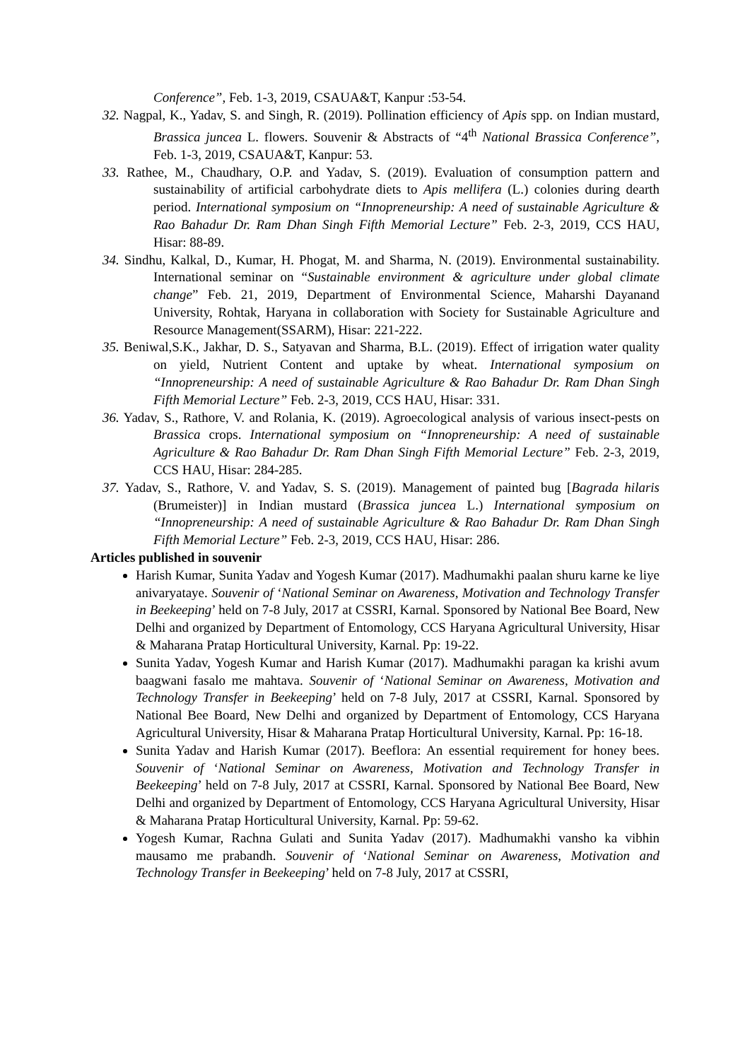Conference”, Feb. 1-3, 2019, CSAUA&T, Kanpur :53-54.
32. Nagpal, K., Yadav, S. and Singh, R. (2019). Pollination efficiency of Apis spp. on Indian mustard, Brassica juncea L. flowers. Souvenir & Abstracts of “4<sup>th</sup> National Brassica Conference”, Feb. 1-3, 2019, CSAUA&T, Kanpur: 53.
33. Rathee, M., Chaudhary, O.P. and Yadav, S. (2019). Evaluation of consumption pattern and sustainability of artificial carbohydrate diets to Apis mellifera (L.) colonies during dearth period. International symposium on “Innopreneurship: A need of sustainable Agriculture & Rao Bahadur Dr. Ram Dhan Singh Fifth Memorial Lecture” Feb. 2-3, 2019, CCS HAU, Hisar: 88-89.
34. Sindhu, Kalkal, D., Kumar, H. Phogat, M. and Sharma, N. (2019). Environmental sustainability. International seminar on “Sustainable environment & agriculture under global climate change” Feb. 21, 2019, Department of Environmental Science, Maharshi Dayanand University, Rohtak, Haryana in collaboration with Society for Sustainable Agriculture and Resource Management(SSARM), Hisar: 221-222.
35. Beniwal,S.K., Jakhar, D. S., Satyavan and Sharma, B.L. (2019). Effect of irrigation water quality on yield, Nutrient Content and uptake by wheat. International symposium on “Innopreneurship: A need of sustainable Agriculture & Rao Bahadur Dr. Ram Dhan Singh Fifth Memorial Lecture” Feb. 2-3, 2019, CCS HAU, Hisar: 331.
36. Yadav, S., Rathore, V. and Rolania, K. (2019). Agroecological analysis of various insect-pests on Brassica crops. International symposium on “Innopreneurship: A need of sustainable Agriculture & Rao Bahadur Dr. Ram Dhan Singh Fifth Memorial Lecture” Feb. 2-3, 2019, CCS HAU, Hisar: 284-285.
37. Yadav, S., Rathore, V. and Yadav, S. S. (2019). Management of painted bug [Bagrada hilaris (Brumeister)] in Indian mustard (Brassica juncea L.) International symposium on “Innopreneurship: A need of sustainable Agriculture & Rao Bahadur Dr. Ram Dhan Singh Fifth Memorial Lecture” Feb. 2-3, 2019, CCS HAU, Hisar: 286.
Articles published in souvenir
Harish Kumar, Sunita Yadav and Yogesh Kumar (2017). Madhumakhi paalan shuru karne ke liye anivaryataye. Souvenir of ‘National Seminar on Awareness, Motivation and Technology Transfer in Beekeeping’ held on 7-8 July, 2017 at CSSRI, Karnal. Sponsored by National Bee Board, New Delhi and organized by Department of Entomology, CCS Haryana Agricultural University, Hisar & Maharana Pratap Horticultural University, Karnal. Pp: 19-22.
Sunita Yadav, Yogesh Kumar and Harish Kumar (2017). Madhumakhi paragan ka krishi avum baagwani fasalo me mahtava. Souvenir of ‘National Seminar on Awareness, Motivation and Technology Transfer in Beekeeping’ held on 7-8 July, 2017 at CSSRI, Karnal. Sponsored by National Bee Board, New Delhi and organized by Department of Entomology, CCS Haryana Agricultural University, Hisar & Maharana Pratap Horticultural University, Karnal. Pp: 16-18.
Sunita Yadav and Harish Kumar (2017). Beeflora: An essential requirement for honey bees. Souvenir of ‘National Seminar on Awareness, Motivation and Technology Transfer in Beekeeping’ held on 7-8 July, 2017 at CSSRI, Karnal. Sponsored by National Bee Board, New Delhi and organized by Department of Entomology, CCS Haryana Agricultural University, Hisar & Maharana Pratap Horticultural University, Karnal. Pp: 59-62.
Yogesh Kumar, Rachna Gulati and Sunita Yadav (2017). Madhumakhi vansho ka vibhin mausamo me prabandh. Souvenir of ‘National Seminar on Awareness, Motivation and Technology Transfer in Beekeeping’ held on 7-8 July, 2017 at CSSRI,